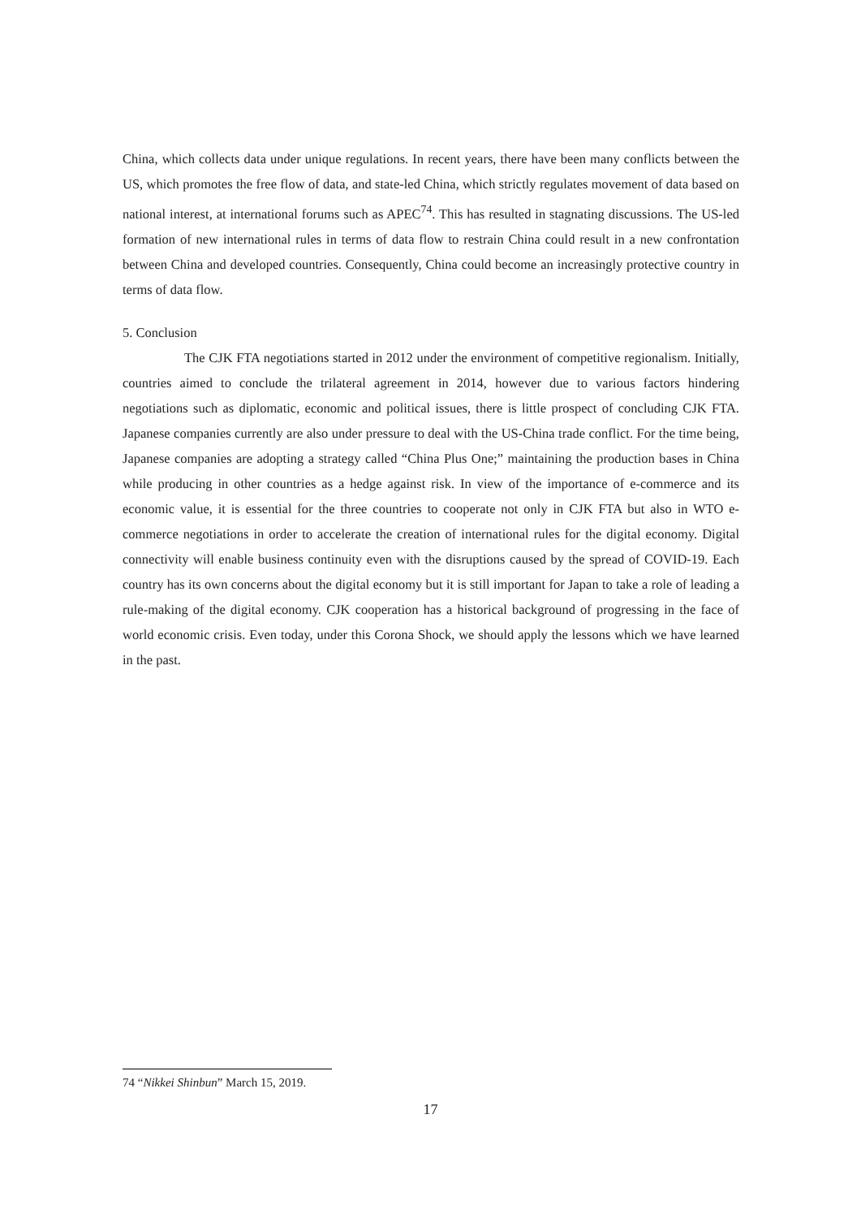China, which collects data under unique regulations. In recent years, there have been many conflicts between the US, which promotes the free flow of data, and state-led China, which strictly regulates movement of data based on national interest, at international forums such as APEC<sup>74</sup>. This has resulted in stagnating discussions. The US-led formation of new international rules in terms of data flow to restrain China could result in a new confrontation between China and developed countries. Consequently, China could become an increasingly protective country in terms of data flow.
5. Conclusion
The CJK FTA negotiations started in 2012 under the environment of competitive regionalism. Initially, countries aimed to conclude the trilateral agreement in 2014, however due to various factors hindering negotiations such as diplomatic, economic and political issues, there is little prospect of concluding CJK FTA. Japanese companies currently are also under pressure to deal with the US-China trade conflict. For the time being, Japanese companies are adopting a strategy called “China Plus One;” maintaining the production bases in China while producing in other countries as a hedge against risk. In view of the importance of e-commerce and its economic value, it is essential for the three countries to cooperate not only in CJK FTA but also in WTO e-commerce negotiations in order to accelerate the creation of international rules for the digital economy. Digital connectivity will enable business continuity even with the disruptions caused by the spread of COVID-19. Each country has its own concerns about the digital economy but it is still important for Japan to take a role of leading a rule-making of the digital economy. CJK cooperation has a historical background of progressing in the face of world economic crisis. Even today, under this Corona Shock, we should apply the lessons which we have learned in the past.
74 “Nikkei Shinbun” March 15, 2019.
17